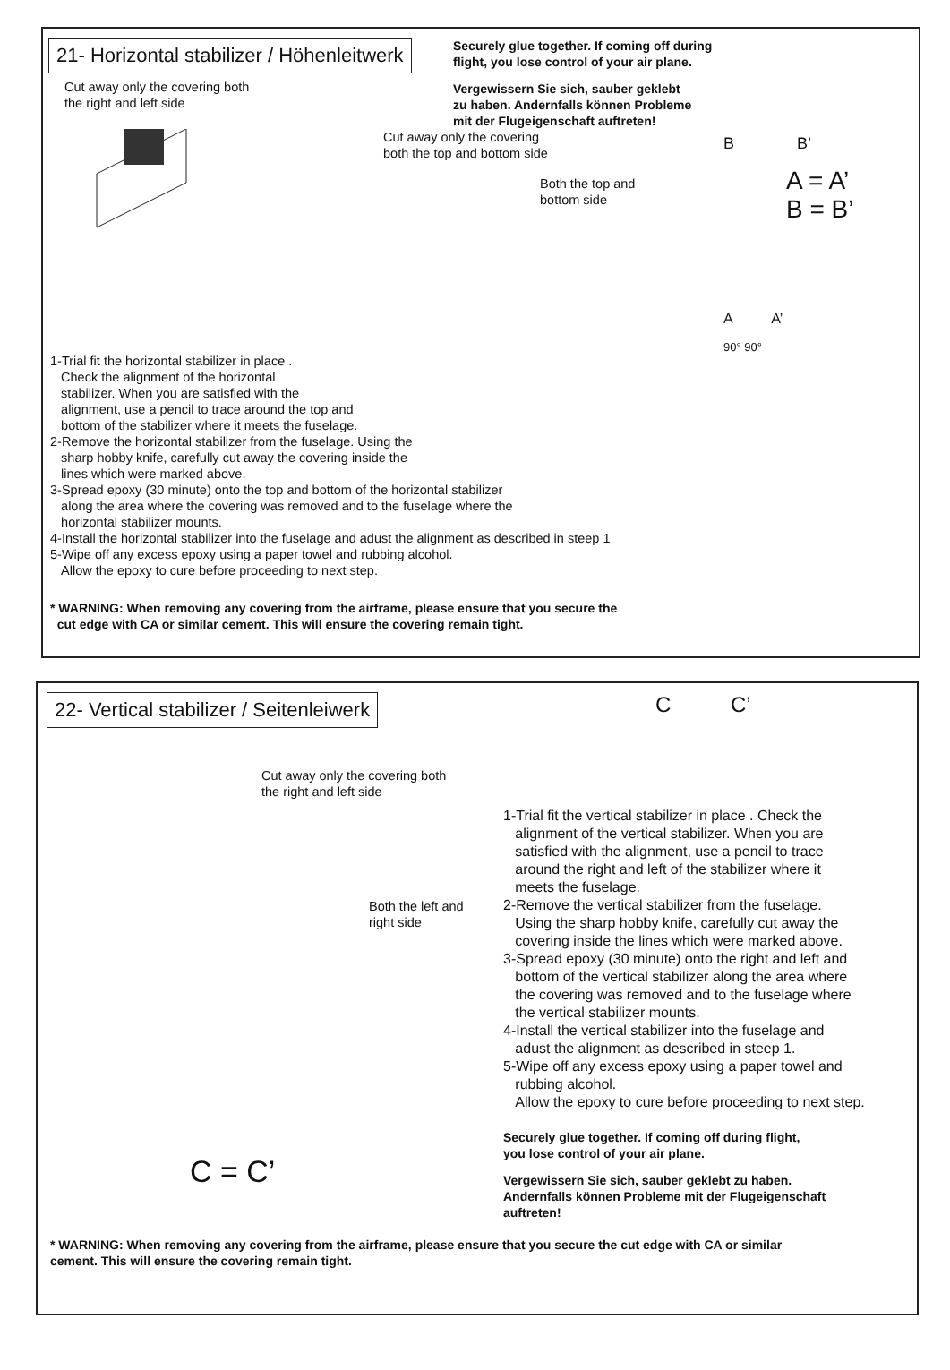21- Horizontal stabilizer / Höhenleitwerk
Cut away only the covering both
the right and left side
Securely glue together. If coming off during
flight, you lose control of your air plane.
Vergewissern Sie sich, sauber geklebt
zu haben. Andernfalls können Probleme
mit der Flugeigenschaft auftreten!
Cut away only the covering
both the top and bottom side
Both the top and bottom side
B B’
A = A’
B = B’
A A’
90° 90°
1-Trial fit the horizontal stabilizer in place .
Check the alignment of the horizontal
stabilizer. When you are satisfied with the
alignment, use a pencil to trace around the top and
bottom of the stabilizer where it meets the fuselage.
2-Remove the horizontal stabilizer from the fuselage. Using the
sharp hobby knife, carefully cut away the covering inside the
lines which were marked above.
3-Spread epoxy (30 minute) onto the top and bottom of the horizontal stabilizer
along the area where the covering was removed and to the fuselage where the
horizontal stabilizer mounts.
4-Install the horizontal stabilizer into the fuselage and adust the alignment as described in steep 1
5-Wipe off any excess epoxy using a paper towel and rubbing alcohol.
Allow the epoxy to cure before proceeding to next step.
* WARNING: When removing any covering from the airframe, please ensure that you secure the
cut edge with CA or similar cement. This will ensure the covering remain tight.
22- Vertical stabilizer / Seitenleiwerk
Cut away only the covering both
the right and left side
Both the left and right side
C = C’
C C’
1-Trial fit the vertical stabilizer in place . Check the
alignment of the vertical stabilizer. When you are
satisfied with the alignment, use a pencil to trace
around the right and left of the stabilizer where it
meets the fuselage.
2-Remove the vertical stabilizer from the fuselage.
Using the sharp hobby knife, carefully cut away the
covering inside the lines which were marked above.
3-Spread epoxy (30 minute) onto the right and left and
bottom of the vertical stabilizer along the area where
the covering was removed and to the fuselage where
the vertical stabilizer mounts.
4-Install the vertical stabilizer into the fuselage and
adust the alignment as described in steep 1.
5-Wipe off any excess epoxy using a paper towel and
rubbing alcohol.
Allow the epoxy to cure before proceeding to next step.
Securely glue together. If coming off during flight,
you lose control of your air plane.
Vergewissern Sie sich, sauber geklebt zu haben.
Andernfalls können Probleme mit der Flugeigenschaft
auftreten!
* WARNING: When removing any covering from the airframe, please ensure that you secure the cut edge with CA or similar
cement. This will ensure the covering remain tight.